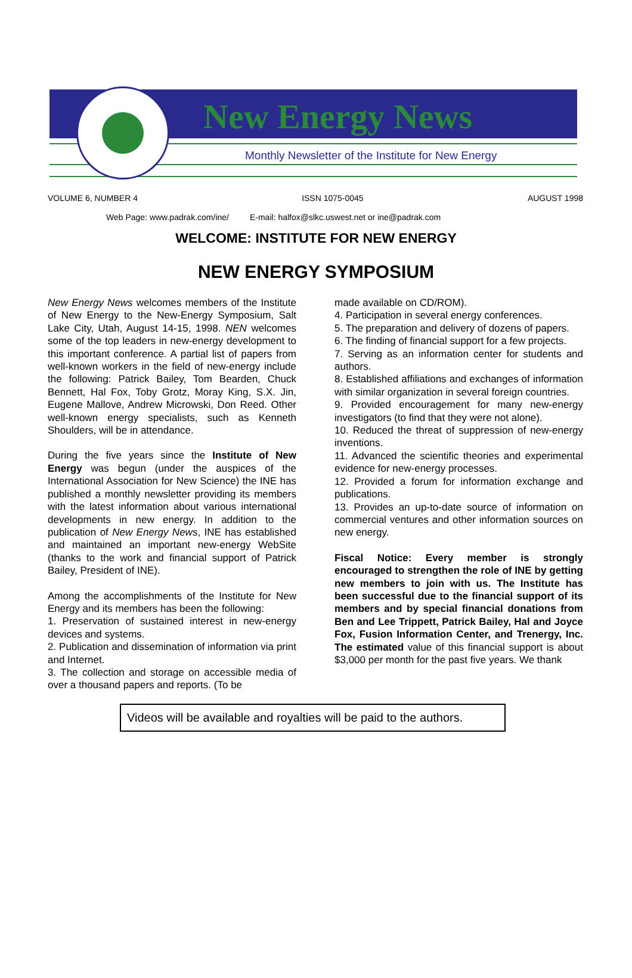New Energy News
Monthly Newsletter of the Institute for New Energy
VOLUME 6, NUMBER 4 ISSN 1075-0045 AUGUST 1998
Web Page: www.padrak.com/ine/ E-mail: halfox@slkc.uswest.net or ine@padrak.com
WELCOME: INSTITUTE FOR NEW ENERGY
NEW ENERGY SYMPOSIUM
New Energy News welcomes members of the Institute of New Energy to the New-Energy Symposium, Salt Lake City, Utah, August 14-15, 1998. NEN welcomes some of the top leaders in new-energy development to this important conference. A partial list of papers from well-known workers in the field of new-energy include the following: Patrick Bailey, Tom Bearden, Chuck Bennett, Hal Fox, Toby Grotz, Moray King, S.X. Jin, Eugene Mallove, Andrew Microwski, Don Reed. Other well-known energy specialists, such as Kenneth Shoulders, will be in attendance.
During the five years since the Institute of New Energy was begun (under the auspices of the International Association for New Science) the INE has published a monthly newsletter providing its members with the latest information about various international developments in new energy. In addition to the publication of New Energy News, INE has established and maintained an important new-energy WebSite (thanks to the work and financial support of Patrick Bailey, President of INE).
Among the accomplishments of the Institute for New Energy and its members has been the following:
1. Preservation of sustained interest in new-energy devices and systems.
2. Publication and dissemination of information via print and Internet.
3. The collection and storage on accessible media of over a thousand papers and reports. (To be
made available on CD/ROM).
4. Participation in several energy conferences.
5. The preparation and delivery of dozens of papers.
6. The finding of financial support for a few projects.
7. Serving as an information center for students and authors.
8. Established affiliations and exchanges of information with similar organization in several foreign countries.
9. Provided encouragement for many new-energy investigators (to find that they were not alone).
10. Reduced the threat of suppression of new-energy inventions.
11. Advanced the scientific theories and experimental evidence for new-energy processes.
12. Provided a forum for information exchange and publications.
13. Provides an up-to-date source of information on commercial ventures and other information sources on new energy.
Fiscal Notice: Every member is strongly encouraged to strengthen the role of INE by getting new members to join with us. The Institute has been successful due to the financial support of its members and by special financial donations from Ben and Lee Trippett, Patrick Bailey, Hal and Joyce Fox, Fusion Information Center, and Trenergy, Inc. The estimated value of this financial support is about $3,000 per month for the past five years. We thank
Videos will be available and royalties will be paid to the authors.